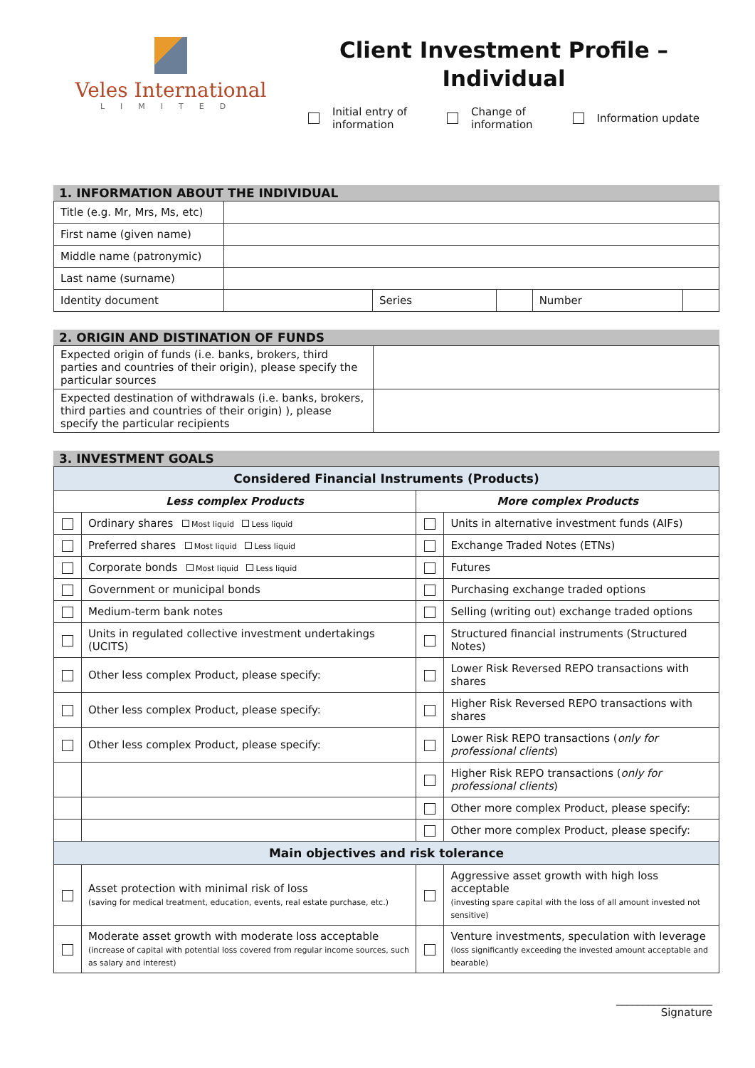Veles International
LIMITED
Client Investment Profile –
Individual
Initial entry of
information
Change of
information
Information update
1. INFORMATION ABOUT THE INDIVIDUAL
| Title (e.g. Mr, Mrs, Ms, etc) | | | | | |
| First name (given name) | | | | | |
| Middle name (patronymic) | | | | | |
| Last name (surname) | | | | | |
| Identity document | | Series | | Number | |
2. ORIGIN AND DISTINATION OF FUNDS
| Expected origin of funds (i.e. banks, brokers, third parties and countries of their origin), please specify the particular sources | |
| Expected destination of withdrawals (i.e. banks, brokers, third parties and countries of their origin) ), please specify the particular recipients | |
3. INVESTMENT GOALS
| Considered Financial Instruments (Products) | | | |
| Less complex Products | | More complex Products | |
| | Ordinary shares Most liquid Less liquid | | Units in alternative investment funds (AIFs) |
| | Preferred shares Most liquid Less liquid | | Exchange Traded Notes (ETNs) |
| | Corporate bonds Most liquid Less liquid | | Futures |
| | Government or municipal bonds | | Purchasing exchange traded options |
| | Medium-term bank notes | | Selling (writing out) exchange traded options |
| | Units in regulated collective investment undertakings (UCITS) | | Structured financial instruments (Structured Notes) |
| | Other less complex Product, please specify: | | Lower Risk Reversed REPO transactions with shares |
| | Other less complex Product, please specify: | | Higher Risk Reversed REPO transactions with shares |
| | Other less complex Product, please specify: | | Lower Risk REPO transactions ( only for professional clients ) |
| | | | Higher Risk REPO transactions ( only for professional clients ) |
| | | | Other more complex Product, please specify: |
| | | | Other more complex Product, please specify: |
| Main objectives and risk tolerance | | | |
| | Asset protection with minimal risk of loss (saving for medical treatment, education, events, real estate purchase, etc.) | | Aggressive asset growth with high loss acceptable (investing spare capital with the loss of all amount invested not sensitive) |
| | Moderate asset growth with moderate loss acceptable (increase of capital with potential loss covered from regular income sources, such as salary and interest) | | Venture investments, speculation with leverage (loss significantly exceeding the invested amount acceptable and bearable) |
__________________
Signature